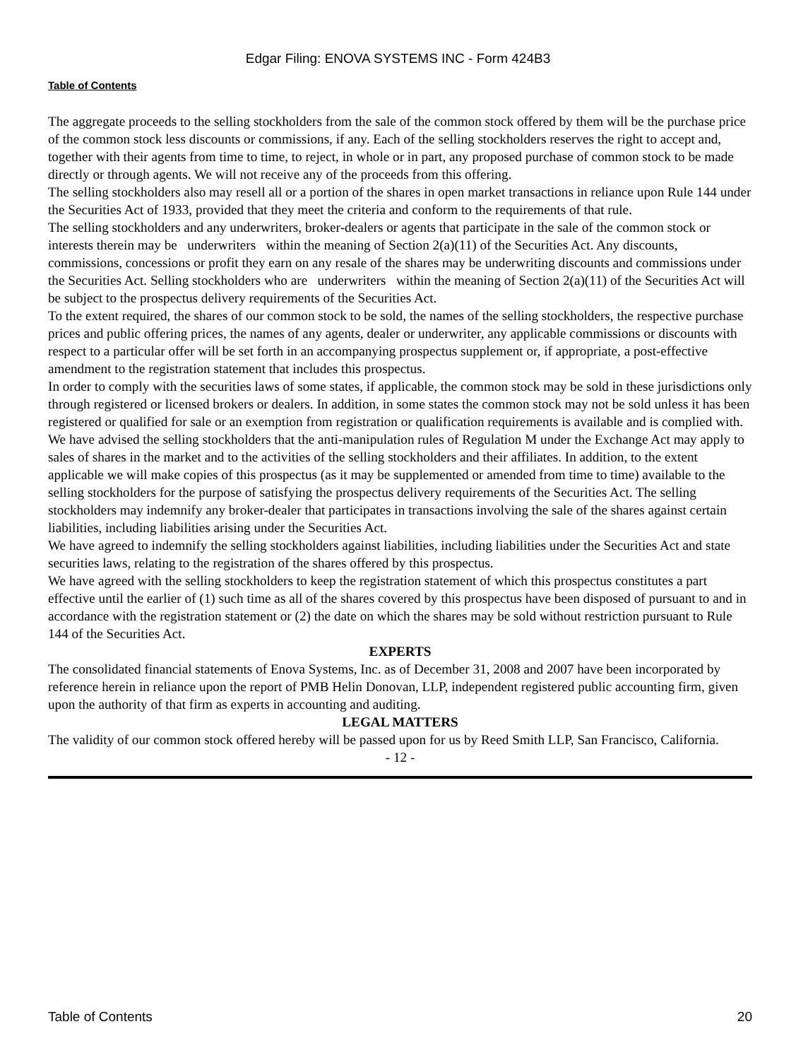Edgar Filing: ENOVA SYSTEMS INC - Form 424B3
Table of Contents
The aggregate proceeds to the selling stockholders from the sale of the common stock offered by them will be the purchase price of the common stock less discounts or commissions, if any. Each of the selling stockholders reserves the right to accept and, together with their agents from time to time, to reject, in whole or in part, any proposed purchase of common stock to be made directly or through agents. We will not receive any of the proceeds from this offering.
The selling stockholders also may resell all or a portion of the shares in open market transactions in reliance upon Rule 144 under the Securities Act of 1933, provided that they meet the criteria and conform to the requirements of that rule.
The selling stockholders and any underwriters, broker-dealers or agents that participate in the sale of the common stock or interests therein may be underwriters within the meaning of Section 2(a)(11) of the Securities Act. Any discounts, commissions, concessions or profit they earn on any resale of the shares may be underwriting discounts and commissions under the Securities Act. Selling stockholders who are underwriters within the meaning of Section 2(a)(11) of the Securities Act will be subject to the prospectus delivery requirements of the Securities Act.
To the extent required, the shares of our common stock to be sold, the names of the selling stockholders, the respective purchase prices and public offering prices, the names of any agents, dealer or underwriter, any applicable commissions or discounts with respect to a particular offer will be set forth in an accompanying prospectus supplement or, if appropriate, a post-effective amendment to the registration statement that includes this prospectus.
In order to comply with the securities laws of some states, if applicable, the common stock may be sold in these jurisdictions only through registered or licensed brokers or dealers. In addition, in some states the common stock may not be sold unless it has been registered or qualified for sale or an exemption from registration or qualification requirements is available and is complied with.
We have advised the selling stockholders that the anti-manipulation rules of Regulation M under the Exchange Act may apply to sales of shares in the market and to the activities of the selling stockholders and their affiliates. In addition, to the extent applicable we will make copies of this prospectus (as it may be supplemented or amended from time to time) available to the selling stockholders for the purpose of satisfying the prospectus delivery requirements of the Securities Act. The selling stockholders may indemnify any broker-dealer that participates in transactions involving the sale of the shares against certain liabilities, including liabilities arising under the Securities Act.
We have agreed to indemnify the selling stockholders against liabilities, including liabilities under the Securities Act and state securities laws, relating to the registration of the shares offered by this prospectus.
We have agreed with the selling stockholders to keep the registration statement of which this prospectus constitutes a part effective until the earlier of (1) such time as all of the shares covered by this prospectus have been disposed of pursuant to and in accordance with the registration statement or (2) the date on which the shares may be sold without restriction pursuant to Rule 144 of the Securities Act.
EXPERTS
The consolidated financial statements of Enova Systems, Inc. as of December 31, 2008 and 2007 have been incorporated by reference herein in reliance upon the report of PMB Helin Donovan, LLP, independent registered public accounting firm, given upon the authority of that firm as experts in accounting and auditing.
LEGAL MATTERS
The validity of our common stock offered hereby will be passed upon for us by Reed Smith LLP, San Francisco, California.
- 12 -
Table of Contents 20